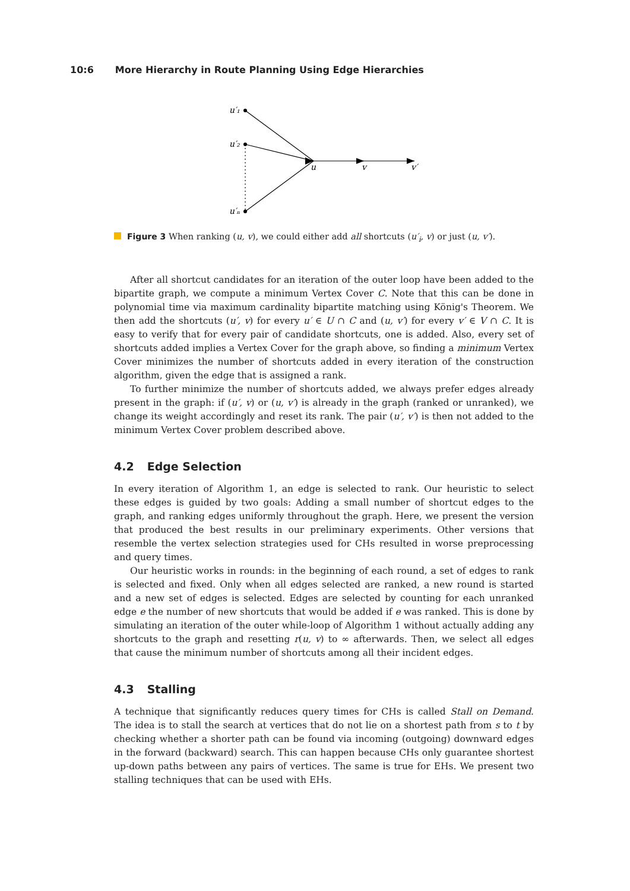10:6 More Hierarchy in Route Planning Using Edge Hierarchies
u′₁
u′₂
u′ₙ
u
v
v′
Figure 3 When ranking (u, v), we could either add all shortcuts (u′<sub>i</sub>, v) or just (u, v′).
After all shortcut candidates for an iteration of the outer loop have been added to the bipartite graph, we compute a minimum Vertex Cover C. Note that this can be done in polynomial time via maximum cardinality bipartite matching using König's Theorem. We then add the shortcuts (u′, v) for every u′ ∈ U ∩ C and (u, v′) for every v′ ∈ V ∩ C. It is easy to verify that for every pair of candidate shortcuts, one is added. Also, every set of shortcuts added implies a Vertex Cover for the graph above, so finding a minimum Vertex Cover minimizes the number of shortcuts added in every iteration of the construction algorithm, given the edge that is assigned a rank.
To further minimize the number of shortcuts added, we always prefer edges already present in the graph: if (u′, v) or (u, v′) is already in the graph (ranked or unranked), we change its weight accordingly and reset its rank. The pair (u′, v′) is then not added to the minimum Vertex Cover problem described above.
4.2 Edge Selection
In every iteration of Algorithm 1, an edge is selected to rank. Our heuristic to select these edges is guided by two goals: Adding a small number of shortcut edges to the graph, and ranking edges uniformly throughout the graph. Here, we present the version that produced the best results in our preliminary experiments. Other versions that resemble the vertex selection strategies used for CHs resulted in worse preprocessing and query times.
Our heuristic works in rounds: in the beginning of each round, a set of edges to rank is selected and fixed. Only when all edges selected are ranked, a new round is started and a new set of edges is selected. Edges are selected by counting for each unranked edge e the number of new shortcuts that would be added if e was ranked. This is done by simulating an iteration of the outer while-loop of Algorithm 1 without actually adding any shortcuts to the graph and resetting r(u, v) to ∞ afterwards. Then, we select all edges that cause the minimum number of shortcuts among all their incident edges.
4.3 Stalling
A technique that significantly reduces query times for CHs is called Stall on Demand. The idea is to stall the search at vertices that do not lie on a shortest path from s to t by checking whether a shorter path can be found via incoming (outgoing) downward edges in the forward (backward) search. This can happen because CHs only guarantee shortest up-down paths between any pairs of vertices. The same is true for EHs. We present two stalling techniques that can be used with EHs.